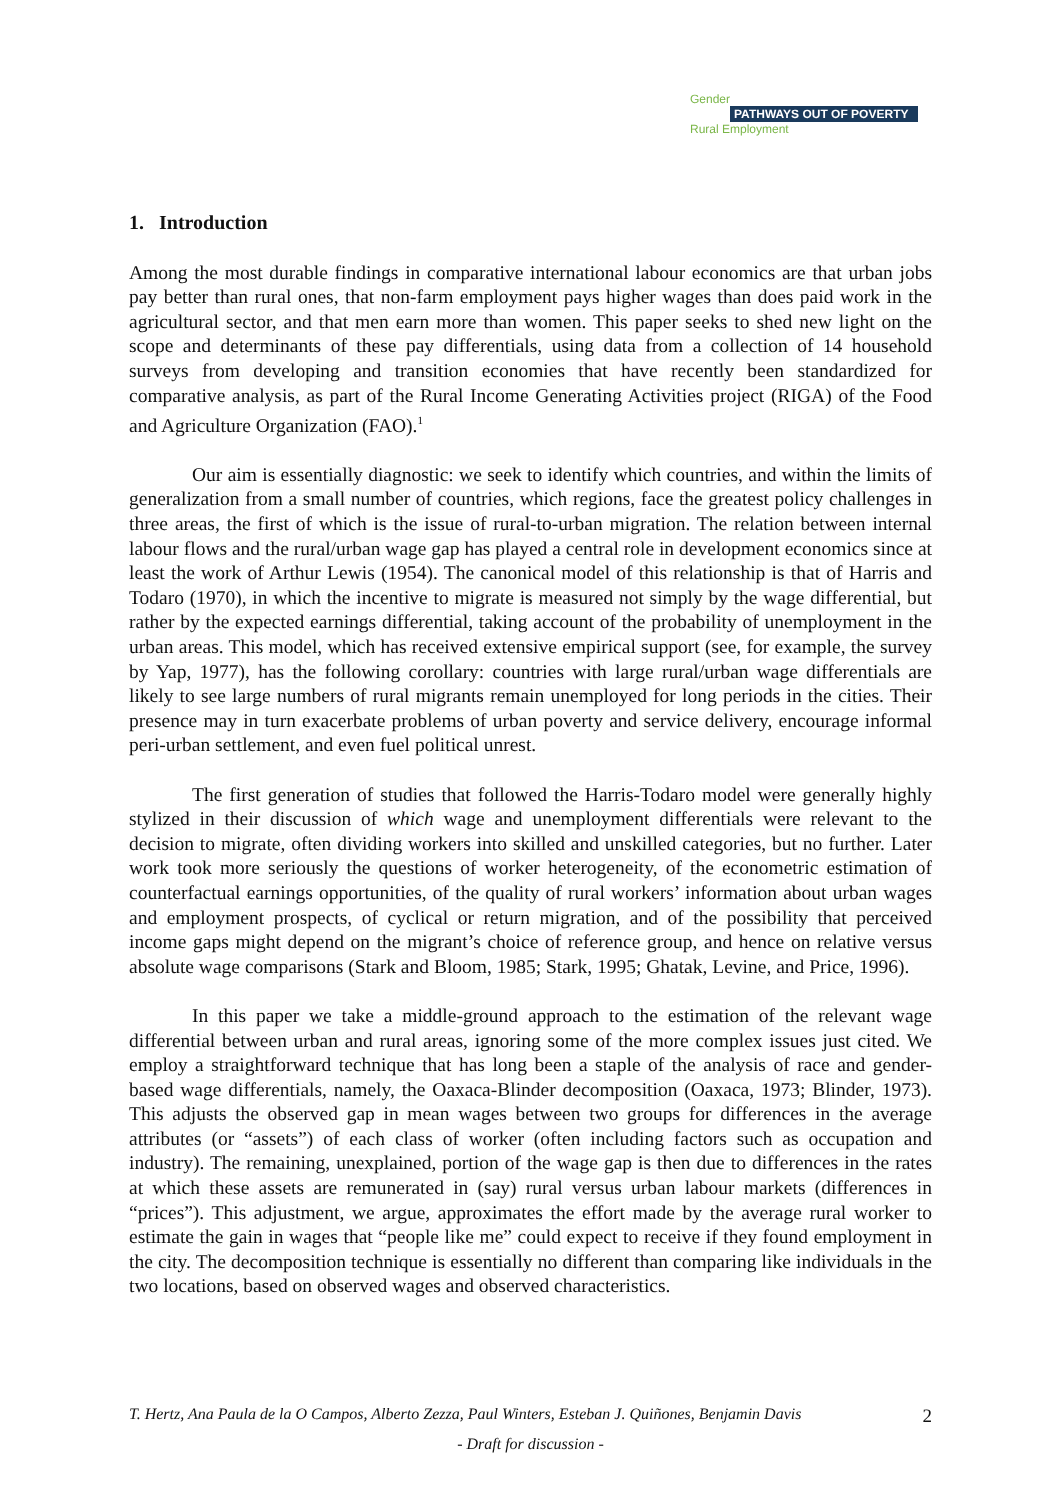Gender
PATHWAYS OUT OF POVERTY
Rural Employment
1. Introduction
Among the most durable findings in comparative international labour economics are that urban jobs pay better than rural ones, that non-farm employment pays higher wages than does paid work in the agricultural sector, and that men earn more than women. This paper seeks to shed new light on the scope and determinants of these pay differentials, using data from a collection of 14 household surveys from developing and transition economies that have recently been standardized for comparative analysis, as part of the Rural Income Generating Activities project (RIGA) of the Food and Agriculture Organization (FAO).<sup>1</sup>
Our aim is essentially diagnostic: we seek to identify which countries, and within the limits of generalization from a small number of countries, which regions, face the greatest policy challenges in three areas, the first of which is the issue of rural-to-urban migration. The relation between internal labour flows and the rural/urban wage gap has played a central role in development economics since at least the work of Arthur Lewis (1954). The canonical model of this relationship is that of Harris and Todaro (1970), in which the incentive to migrate is measured not simply by the wage differential, but rather by the expected earnings differential, taking account of the probability of unemployment in the urban areas. This model, which has received extensive empirical support (see, for example, the survey by Yap, 1977), has the following corollary: countries with large rural/urban wage differentials are likely to see large numbers of rural migrants remain unemployed for long periods in the cities. Their presence may in turn exacerbate problems of urban poverty and service delivery, encourage informal peri-urban settlement, and even fuel political unrest.
The first generation of studies that followed the Harris-Todaro model were generally highly stylized in their discussion of which wage and unemployment differentials were relevant to the decision to migrate, often dividing workers into skilled and unskilled categories, but no further. Later work took more seriously the questions of worker heterogeneity, of the econometric estimation of counterfactual earnings opportunities, of the quality of rural workers’ information about urban wages and employment prospects, of cyclical or return migration, and of the possibility that perceived income gaps might depend on the migrant’s choice of reference group, and hence on relative versus absolute wage comparisons (Stark and Bloom, 1985; Stark, 1995; Ghatak, Levine, and Price, 1996).
In this paper we take a middle-ground approach to the estimation of the relevant wage differential between urban and rural areas, ignoring some of the more complex issues just cited. We employ a straightforward technique that has long been a staple of the analysis of race and gender-based wage differentials, namely, the Oaxaca-Blinder decomposition (Oaxaca, 1973; Blinder, 1973). This adjusts the observed gap in mean wages between two groups for differences in the average attributes (or “assets”) of each class of worker (often including factors such as occupation and industry). The remaining, unexplained, portion of the wage gap is then due to differences in the rates at which these assets are remunerated in (say) rural versus urban labour markets (differences in “prices”). This adjustment, we argue, approximates the effort made by the average rural worker to estimate the gain in wages that “people like me” could expect to receive if they found employment in the city. The decomposition technique is essentially no different than comparing like individuals in the two locations, based on observed wages and observed characteristics.
T. Hertz, Ana Paula de la O Campos, Alberto Zezza, Paul Winters, Esteban J. Quiñones, Benjamin Davis 2
- Draft for discussion -